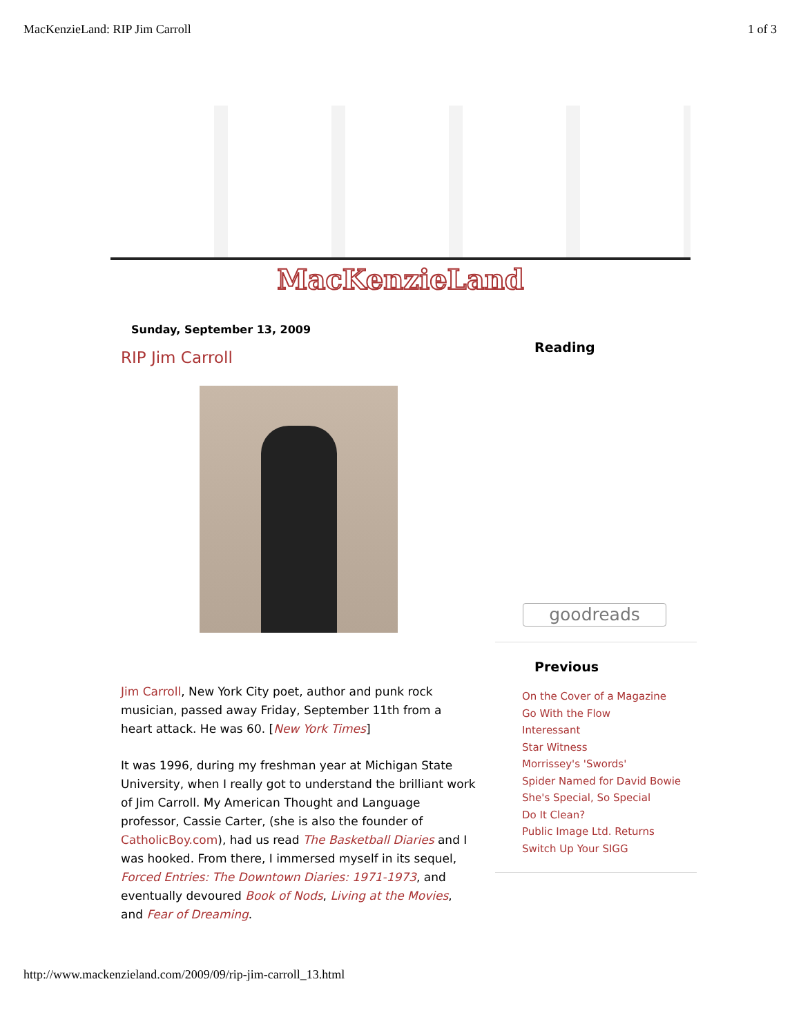MacKenzieLand: RIP Jim Carroll 1 of 3
MacKenzieLand
Sunday, September 13, 2009
RIP Jim Carroll
Jim Carroll, New York City poet, author and punk rock musician, passed away Friday, September 11th from a heart attack. He was 60. [New York Times]
It was 1996, during my freshman year at Michigan State University, when I really got to understand the brilliant work of Jim Carroll. My American Thought and Language professor, Cassie Carter, (she is also the founder of CatholicBoy.com), had us read The Basketball Diaries and I was hooked. From there, I immersed myself in its sequel, Forced Entries: The Downtown Diaries: 1971-1973, and eventually devoured Book of Nods, Living at the Movies, and Fear of Dreaming.
Reading
goodreads
Previous
On the Cover of a Magazine
Go With the Flow
Interessant
Star Witness
Morrissey's 'Swords'
Spider Named for David Bowie
She's Special, So Special
Do It Clean?
Public Image Ltd. Returns
Switch Up Your SIGG
http://www.mackenzieland.com/2009/09/rip-jim-carroll_13.html